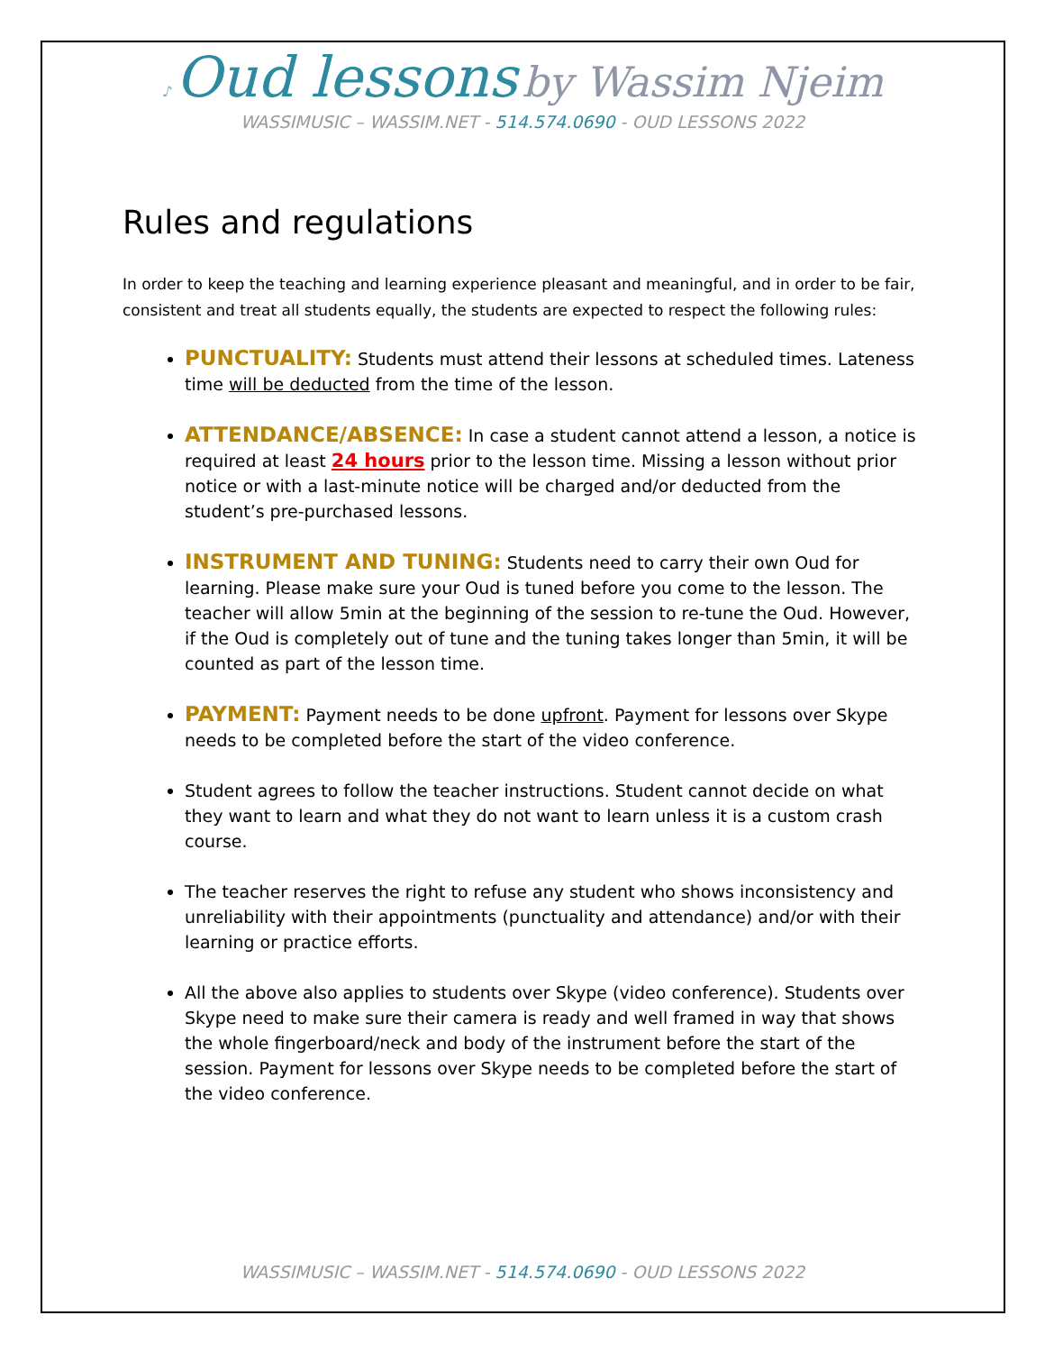♪ Oud lessons by Wassim Njeim
WASSIMUSIC – WASSIM.NET - 514.574.0690 - OUD LESSONS 2022
Rules and regulations
In order to keep the teaching and learning experience pleasant and meaningful, and in order to be fair, consistent and treat all students equally, the students are expected to respect the following rules:
PUNCTUALITY: Students must attend their lessons at scheduled times. Lateness time will be deducted from the time of the lesson.
ATTENDANCE/ABSENCE: In case a student cannot attend a lesson, a notice is required at least 24 hours prior to the lesson time. Missing a lesson without prior notice or with a last-minute notice will be charged and/or deducted from the student’s pre-purchased lessons.
INSTRUMENT AND TUNING: Students need to carry their own Oud for learning. Please make sure your Oud is tuned before you come to the lesson. The teacher will allow 5min at the beginning of the session to re-tune the Oud. However, if the Oud is completely out of tune and the tuning takes longer than 5min, it will be counted as part of the lesson time.
PAYMENT: Payment needs to be done upfront. Payment for lessons over Skype needs to be completed before the start of the video conference.
Student agrees to follow the teacher instructions. Student cannot decide on what they want to learn and what they do not want to learn unless it is a custom crash course.
The teacher reserves the right to refuse any student who shows inconsistency and unreliability with their appointments (punctuality and attendance) and/or with their learning or practice efforts.
All the above also applies to students over Skype (video conference). Students over Skype need to make sure their camera is ready and well framed in way that shows the whole fingerboard/neck and body of the instrument before the start of the session. Payment for lessons over Skype needs to be completed before the start of the video conference.
WASSIMUSIC – WASSIM.NET - 514.574.0690 - OUD LESSONS 2022